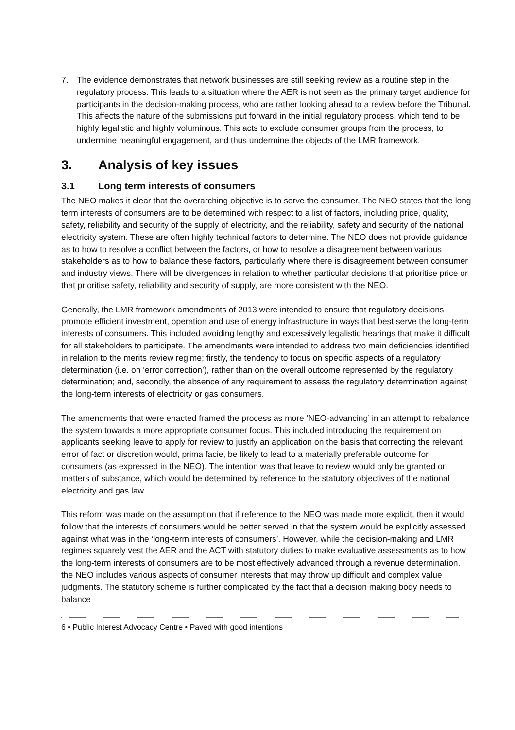7. The evidence demonstrates that network businesses are still seeking review as a routine step in the regulatory process. This leads to a situation where the AER is not seen as the primary target audience for participants in the decision-making process, who are rather looking ahead to a review before the Tribunal. This affects the nature of the submissions put forward in the initial regulatory process, which tend to be highly legalistic and highly voluminous. This acts to exclude consumer groups from the process, to undermine meaningful engagement, and thus undermine the objects of the LMR framework.
3. Analysis of key issues
3.1 Long term interests of consumers
The NEO makes it clear that the overarching objective is to serve the consumer. The NEO states that the long term interests of consumers are to be determined with respect to a list of factors, including price, quality, safety, reliability and security of the supply of electricity, and the reliability, safety and security of the national electricity system. These are often highly technical factors to determine. The NEO does not provide guidance as to how to resolve a conflict between the factors, or how to resolve a disagreement between various stakeholders as to how to balance these factors, particularly where there is disagreement between consumer and industry views. There will be divergences in relation to whether particular decisions that prioritise price or that prioritise safety, reliability and security of supply, are more consistent with the NEO.
Generally, the LMR framework amendments of 2013 were intended to ensure that regulatory decisions promote efficient investment, operation and use of energy infrastructure in ways that best serve the long-term interests of consumers. This included avoiding lengthy and excessively legalistic hearings that make it difficult for all stakeholders to participate. The amendments were intended to address two main deficiencies identified in relation to the merits review regime; firstly, the tendency to focus on specific aspects of a regulatory determination (i.e. on ‘error correction’), rather than on the overall outcome represented by the regulatory determination; and, secondly, the absence of any requirement to assess the regulatory determination against the long-term interests of electricity or gas consumers.
The amendments that were enacted framed the process as more ‘NEO-advancing’ in an attempt to rebalance the system towards a more appropriate consumer focus. This included introducing the requirement on applicants seeking leave to apply for review to justify an application on the basis that correcting the relevant error of fact or discretion would, prima facie, be likely to lead to a materially preferable outcome for consumers (as expressed in the NEO). The intention was that leave to review would only be granted on matters of substance, which would be determined by reference to the statutory objectives of the national electricity and gas law.
This reform was made on the assumption that if reference to the NEO was made more explicit, then it would follow that the interests of consumers would be better served in that the system would be explicitly assessed against what was in the ‘long-term interests of consumers’. However, while the decision-making and LMR regimes squarely vest the AER and the ACT with statutory duties to make evaluative assessments as to how the long-term interests of consumers are to be most effectively advanced through a revenue determination, the NEO includes various aspects of consumer interests that may throw up difficult and complex value judgments. The statutory scheme is further complicated by the fact that a decision making body needs to balance
6 • Public Interest Advocacy Centre • Paved with good intentions